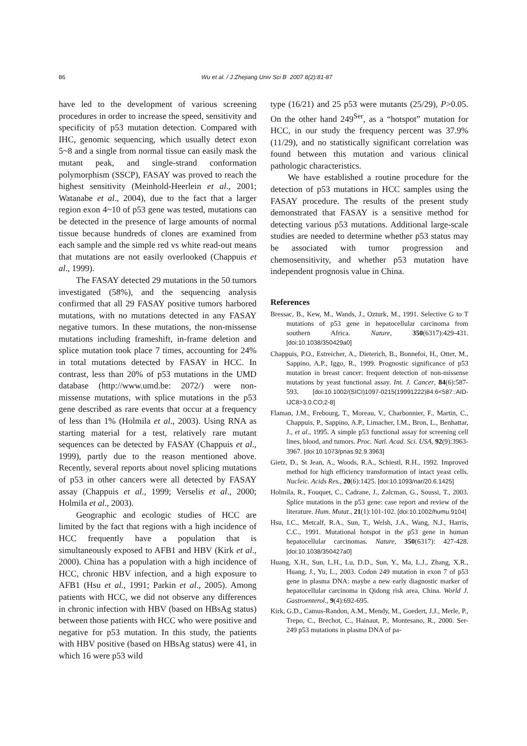86 Wu et al. / J Zhejiang Univ Sci B 2007 8(2):81-87
have led to the development of various screening procedures in order to increase the speed, sensitivity and specificity of p53 mutation detection. Compared with IHC, genomic sequencing, which usually detect exon 5~8 and a single from normal tissue can easily mask the mutant peak, and single-strand conformation polymorphism (SSCP), FASAY was proved to reach the highest sensitivity (Meinhold-Heerlein et al., 2001; Watanabe et al., 2004), due to the fact that a larger region exon 4~10 of p53 gene was tested, mutations can be detected in the presence of large amounts of normal tissue because hundreds of clones are examined from each sample and the simple red vs white read-out means that mutations are not easily overlooked (Chappuis et al., 1999).
The FASAY detected 29 mutations in the 50 tumors investigated (58%), and the sequencing analysis confirmed that all 29 FASAY positive tumors harbored mutations, with no mutations detected in any FASAY negative tumors. In these mutations, the non-missense mutations including frameshift, in-frame deletion and splice mutation took place 7 times, accounting for 24% in total mutations detected by FASAY in HCC. In contrast, less than 20% of p53 mutations in the UMD database (http://www.umd.be: 2072/) were non-missense mutations, with splice mutations in the p53 gene described as rare events that occur at a frequency of less than 1% (Holmila et al., 2003). Using RNA as starting material for a test, relatively rare mutant sequences can be detected by FASAY (Chappuis et al., 1999), partly due to the reason mentioned above. Recently, several reports about novel splicing mutations of p53 in other cancers were all detected by FASAY assay (Chappuis et al., 1999; Verselis et al., 2000; Holmila et al., 2003).
Geographic and ecologic studies of HCC are limited by the fact that regions with a high incidence of HCC frequently have a population that is simultaneously exposed to AFB1 and HBV (Kirk et al., 2000). China has a population with a high incidence of HCC, chronic HBV infection, and a high exposure to AFB1 (Hsu et al., 1991; Parkin et al., 2005). Among patients with HCC, we did not observe any differences in chronic infection with HBV (based on HBsAg status) between those patients with HCC who were positive and negative for p53 mutation. In this study, the patients with HBV positive (based on HBsAg status) were 41, in which 16 were p53 wild
type (16/21) and 25 p53 were mutants (25/29), P>0.05. On the other hand 249<sup>Ser</sup>, as a “hotspot” mutation for HCC, in our study the frequency percent was 37.9% (11/29), and no statistically significant correlation was found between this mutation and various clinical pathologic characteristics.
We have established a routine procedure for the detection of p53 mutations in HCC samples using the FASAY procedure. The results of the present study demonstrated that FASAY is a sensitive method for detecting various p53 mutations. Additional large-scale studies are needed to determine whether p53 status may be associated with tumor progression and chemosensitivity, and whether p53 mutation have independent prognosis value in China.
References
Bressac, B., Kew, M., Wands, J., Ozturk, M., 1991. Selective G to T mutations of p53 gene in hepatocellular carcinoma from southern Africa. Nature, 350(6317):429-431. [doi:10.1038/350429a0]
Chappuis, P.O., Estreicher, A., Dieterich, B., Bonnefoi, H., Otter, M., Sappino, A.P., Iggo, R., 1999. Prognostic significance of p53 mutation in breast cancer: frequent detection of non-missense mutations by yeast functional assay. Int. J. Cancer, 84(6):587-593. [doi:10.1002/(SICI)1097-0215(19991222)84:6<587::AID-IJC8>3.0.CO;2-8]
Flaman, J.M., Frebourg, T., Moreau, V., Charbonnier, F., Martin, C., Chappuis, P., Sappino, A.P., Limacher, I.M., Bron, L., Benhattar, J., et al., 1995. A simple p53 functional assay for screening cell lines, blood, and tumors. Proc. Natl. Acad. Sci. USA, 92(9):3963-3967. [doi:10.1073/pnas.92.9.3963]
Gietz, D., St Jean, A., Woods, R.A., Schiestl, R.H., 1992. Improved method for high efficiency transformation of intact yeast cells. Nucleic. Acids Res., 20(6):1425. [doi:10.1093/nar/20.6.1425]
Holmila, R., Fouquet, C., Cadrane, J., Zalcman, G., Soussi, T., 2003. Splice mutations in the p53 gene: case report and review of the literature. Hum. Mutat., 21(1):101-102. [doi:10.1002/humu.9104]
Hsu, I.C., Metcalf, R.A., Sun, T., Welsh, J.A., Wang, N.J., Harris, C.C., 1991. Mutational hotspot in the p53 gene in human hepatocellular carcinomas. Nature, 350(6317): 427-428. [doi:10.1038/350427a0]
Huang, X.H., Sun, L.H., Lu, D.D., Sun, Y., Ma, L.J., Zhang, X.R., Huang, J., Yu, L., 2003. Codon 249 mutation in exon 7 of p53 gene in plasma DNA: maybe a new early diagnostic marker of hepatocellular carcinoma in Qidong risk area, China. World J. Gastroenterol., 9(4):692-695.
Kirk, G.D., Camus-Randon, A.M., Mendy, M., Goedert, J.J., Merle, P., Trepo, C., Brechot, C., Hainaut, P., Montesano, R., 2000. Ser-249 p53 mutations in plasma DNA of pa-